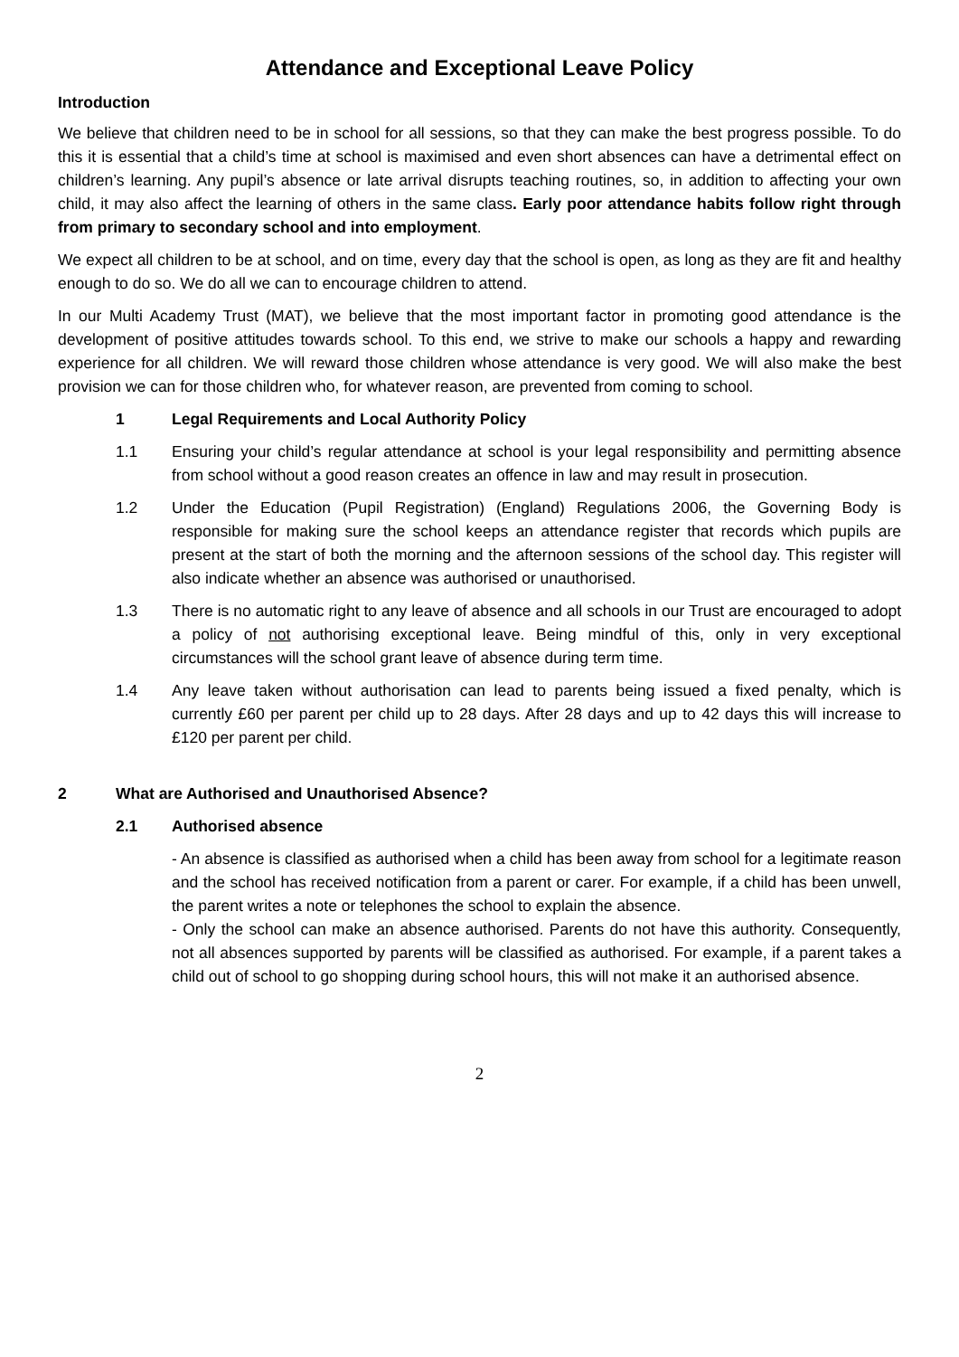Attendance and Exceptional Leave Policy
Introduction
We believe that children need to be in school for all sessions, so that they can make the best progress possible. To do this it is essential that a child’s time at school is maximised and even short absences can have a detrimental effect on children’s learning. Any pupil’s absence or late arrival disrupts teaching routines, so, in addition to affecting your own child, it may also affect the learning of others in the same class. Early poor attendance habits follow right through from primary to secondary school and into employment.
We expect all children to be at school, and on time, every day that the school is open, as long as they are fit and healthy enough to do so. We do all we can to encourage children to attend.
In our Multi Academy Trust (MAT), we believe that the most important factor in promoting good attendance is the development of positive attitudes towards school. To this end, we strive to make our schools a happy and rewarding experience for all children. We will reward those children whose attendance is very good. We will also make the best provision we can for those children who, for whatever reason, are prevented from coming to school.
1 Legal Requirements and Local Authority Policy
1.1 Ensuring your child’s regular attendance at school is your legal responsibility and permitting absence from school without a good reason creates an offence in law and may result in prosecution.
1.2 Under the Education (Pupil Registration) (England) Regulations 2006, the Governing Body is responsible for making sure the school keeps an attendance register that records which pupils are present at the start of both the morning and the afternoon sessions of the school day. This register will also indicate whether an absence was authorised or unauthorised.
1.3 There is no automatic right to any leave of absence and all schools in our Trust are encouraged to adopt a policy of not authorising exceptional leave. Being mindful of this, only in very exceptional circumstances will the school grant leave of absence during term time.
1.4 Any leave taken without authorisation can lead to parents being issued a fixed penalty, which is currently £60 per parent per child up to 28 days. After 28 days and up to 42 days this will increase to £120 per parent per child.
2 What are Authorised and Unauthorised Absence?
2.1 Authorised absence
- An absence is classified as authorised when a child has been away from school for a legitimate reason and the school has received notification from a parent or carer. For example, if a child has been unwell, the parent writes a note or telephones the school to explain the absence.
- Only the school can make an absence authorised. Parents do not have this authority. Consequently, not all absences supported by parents will be classified as authorised. For example, if a parent takes a child out of school to go shopping during school hours, this will not make it an authorised absence.
2